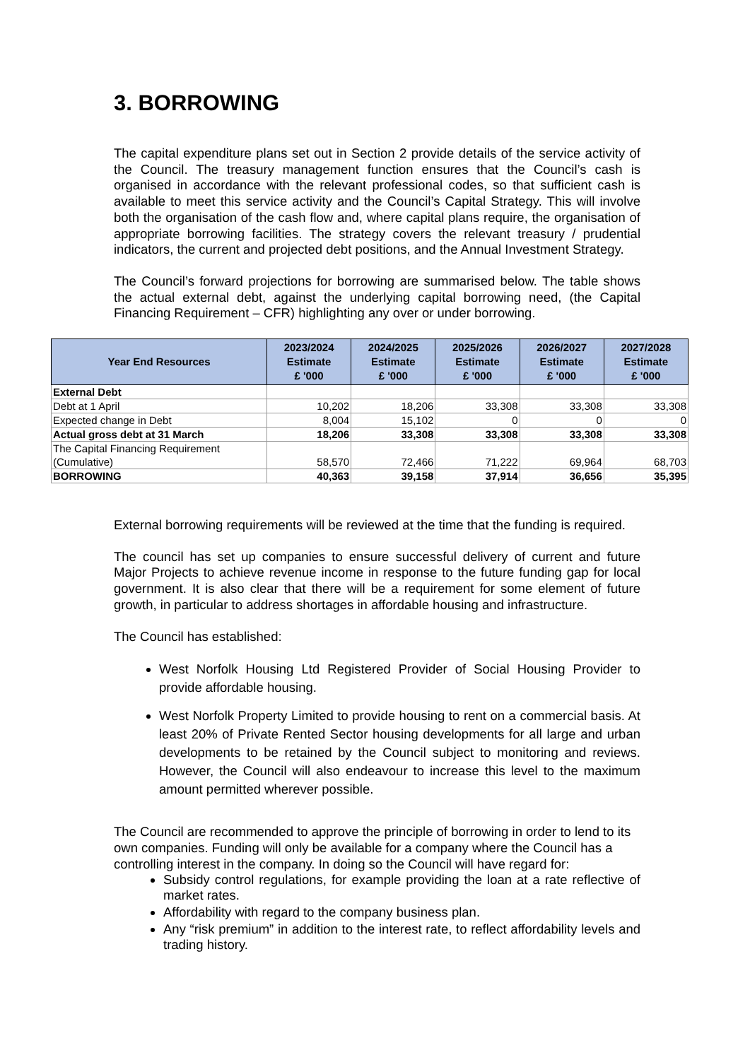3. BORROWING
The capital expenditure plans set out in Section 2 provide details of the service activity of the Council. The treasury management function ensures that the Council’s cash is organised in accordance with the relevant professional codes, so that sufficient cash is available to meet this service activity and the Council’s Capital Strategy. This will involve both the organisation of the cash flow and, where capital plans require, the organisation of appropriate borrowing facilities. The strategy covers the relevant treasury / prudential indicators, the current and projected debt positions, and the Annual Investment Strategy.
The Council’s forward projections for borrowing are summarised below. The table shows the actual external debt, against the underlying capital borrowing need, (the Capital Financing Requirement – CFR) highlighting any over or under borrowing.
| Year End Resources | 2023/2024 Estimate £ '000 | 2024/2025 Estimate £ '000 | 2025/2026 Estimate £ '000 | 2026/2027 Estimate £ '000 | 2027/2028 Estimate £ '000 |
| --- | --- | --- | --- | --- | --- |
| External Debt | | | | | |
| Debt at 1 April | 10,202 | 18,206 | 33,308 | 33,308 | 33,308 |
| Expected change in Debt | 8,004 | 15,102 | 0 | 0 | 0 |
| Actual gross debt at 31 March | 18,206 | 33,308 | 33,308 | 33,308 | 33,308 |
| The Capital Financing Requirement (Cumulative) | 58,570 | 72,466 | 71,222 | 69,964 | 68,703 |
| BORROWING | 40,363 | 39,158 | 37,914 | 36,656 | 35,395 |
External borrowing requirements will be reviewed at the time that the funding is required.
The council has set up companies to ensure successful delivery of current and future Major Projects to achieve revenue income in response to the future funding gap for local government. It is also clear that there will be a requirement for some element of future growth, in particular to address shortages in affordable housing and infrastructure.
The Council has established:
West Norfolk Housing Ltd Registered Provider of Social Housing Provider to provide affordable housing.
West Norfolk Property Limited to provide housing to rent on a commercial basis. At least 20% of Private Rented Sector housing developments for all large and urban developments to be retained by the Council subject to monitoring and reviews. However, the Council will also endeavour to increase this level to the maximum amount permitted wherever possible.
The Council are recommended to approve the principle of borrowing in order to lend to its own companies. Funding will only be available for a company where the Council has a controlling interest in the company. In doing so the Council will have regard for:
Subsidy control regulations, for example providing the loan at a rate reflective of market rates.
Affordability with regard to the company business plan.
Any “risk premium” in addition to the interest rate, to reflect affordability levels and trading history.